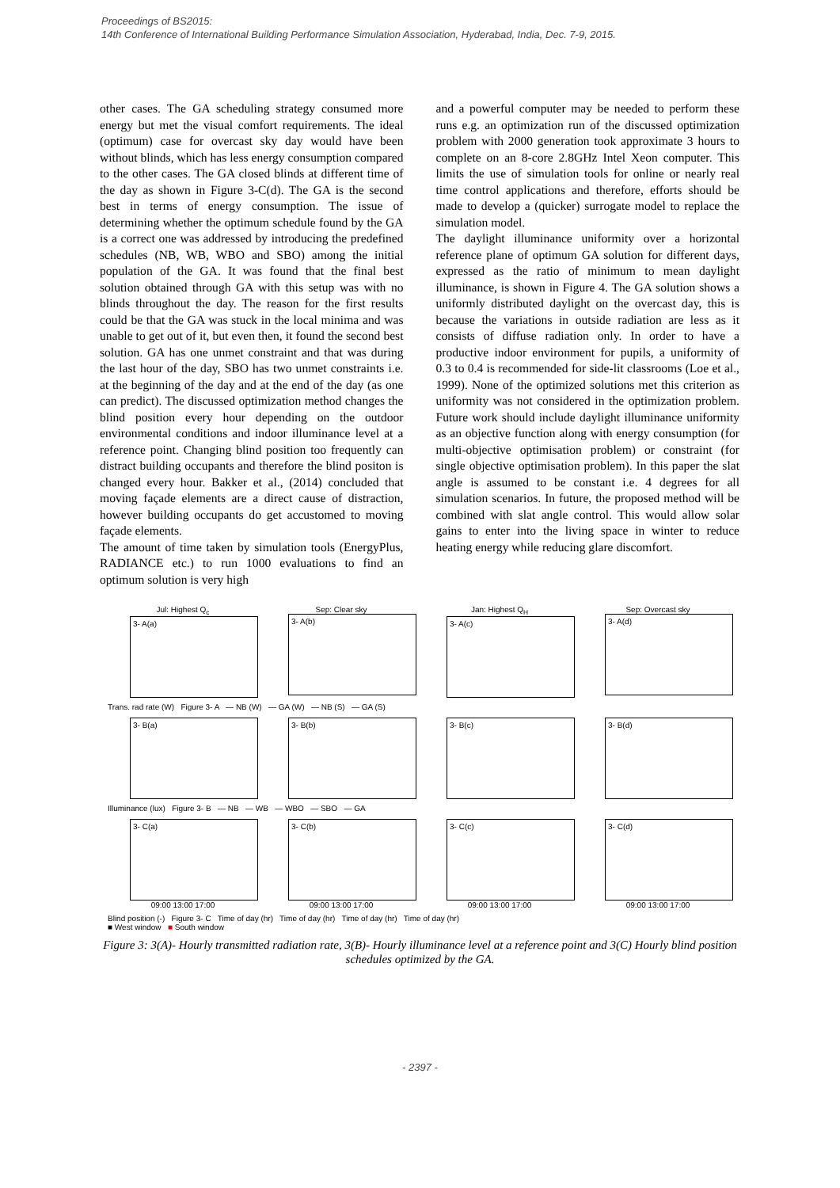Proceedings of BS2015:
14th Conference of International Building Performance Simulation Association, Hyderabad, India, Dec. 7-9, 2015.
other cases. The GA scheduling strategy consumed more energy but met the visual comfort requirements. The ideal (optimum) case for overcast sky day would have been without blinds, which has less energy consumption compared to the other cases. The GA closed blinds at different time of the day as shown in Figure 3-C(d). The GA is the second best in terms of energy consumption. The issue of determining whether the optimum schedule found by the GA is a correct one was addressed by introducing the predefined schedules (NB, WB, WBO and SBO) among the initial population of the GA. It was found that the final best solution obtained through GA with this setup was with no blinds throughout the day. The reason for the first results could be that the GA was stuck in the local minima and was unable to get out of it, but even then, it found the second best solution. GA has one unmet constraint and that was during the last hour of the day, SBO has two unmet constraints i.e. at the beginning of the day and at the end of the day (as one can predict). The discussed optimization method changes the blind position every hour depending on the outdoor environmental conditions and indoor illuminance level at a reference point. Changing blind position too frequently can distract building occupants and therefore the blind positon is changed every hour. Bakker et al., (2014) concluded that moving façade elements are a direct cause of distraction, however building occupants do get accustomed to moving façade elements.
The amount of time taken by simulation tools (EnergyPlus, RADIANCE etc.) to run 1000 evaluations to find an optimum solution is very high
and a powerful computer may be needed to perform these runs e.g. an optimization run of the discussed optimization problem with 2000 generation took approximate 3 hours to complete on an 8-core 2.8GHz Intel Xeon computer. This limits the use of simulation tools for online or nearly real time control applications and therefore, efforts should be made to develop a (quicker) surrogate model to replace the simulation model.
The daylight illuminance uniformity over a horizontal reference plane of optimum GA solution for different days, expressed as the ratio of minimum to mean daylight illuminance, is shown in Figure 4. The GA solution shows a uniformly distributed daylight on the overcast day, this is because the variations in outside radiation are less as it consists of diffuse radiation only. In order to have a productive indoor environment for pupils, a uniformity of 0.3 to 0.4 is recommended for side-lit classrooms (Loe et al., 1999). None of the optimized solutions met this criterion as uniformity was not considered in the optimization problem. Future work should include daylight illuminance uniformity as an objective function along with energy consumption (for multi-objective optimisation problem) or constraint (for single objective optimisation problem). In this paper the slat angle is assumed to be constant i.e. 4 degrees for all simulation scenarios. In future, the proposed method will be combined with slat angle control. This would allow solar gains to enter into the living space in winter to reduce heating energy while reducing glare discomfort.
Jul: Highest Q<sub>c</sub>
3- A(a)
Sep: Clear sky
3- A(b)
Jan: Highest Q<sub>H</sub>
3- A(c)
Sep: Overcast sky
3- A(d)
Trans. rad rate (W) Figure 3- A — NB (W) — GA (W) — NB (S) — GA (S)
3- B(a) 3- B(b) 3- B(c) 3- B(d)
Illuminance (lux) Figure 3- B — NB — WB — WBO — SBO — GA
3- C(a)
09:00 13:00 17:00
3- C(b)
09:00 13:00 17:00
3- C(c)
09:00 13:00 17:00
3- C(d)
09:00 13:00 17:00
Blind position (-) Figure 3- C Time of day (hr) Time of day (hr) Time of day (hr) Time of day (hr)
■ West window ■ South window
Figure 3: 3(A)- Hourly transmitted radiation rate, 3(B)- Hourly illuminance level at a reference point and 3(C) Hourly blind position schedules optimized by the GA.
- 2397 -